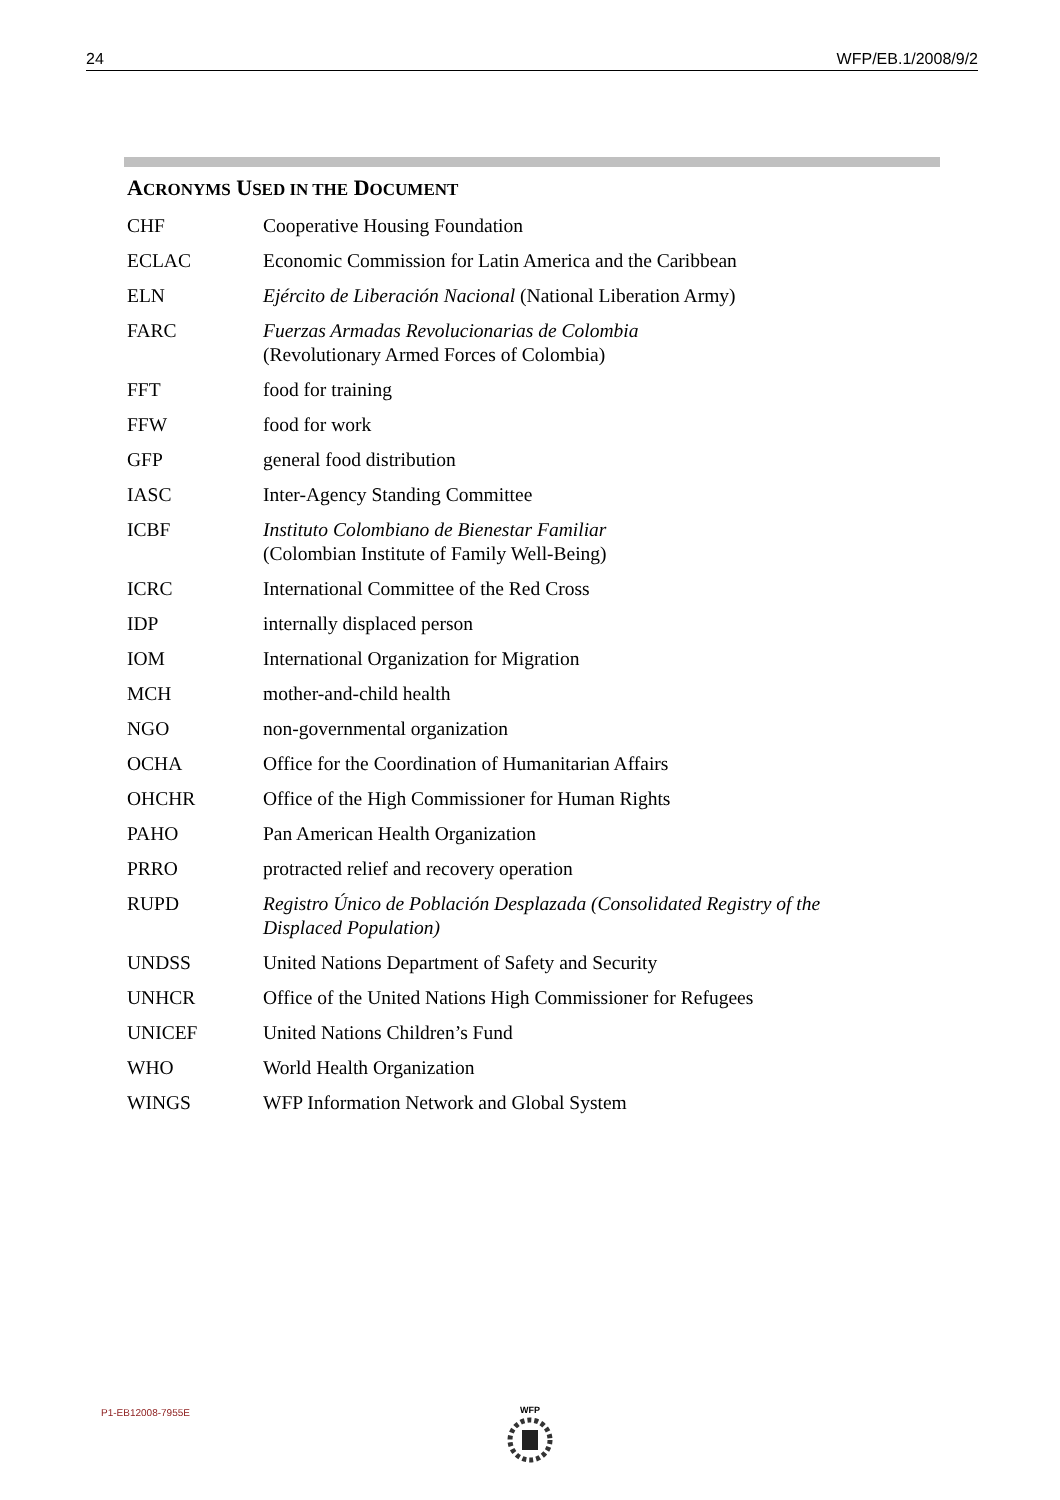24 WFP/EB.1/2008/9/2
ACRONYMS USED IN THE DOCUMENT
| CHF | Cooperative Housing Foundation |
| ECLAC | Economic Commission for Latin America and the Caribbean |
| ELN | Ejército de Liberación Nacional (National Liberation Army) |
| FARC | Fuerzas Armadas Revolucionarias de Colombia (Revolutionary Armed Forces of Colombia) |
| FFT | food for training |
| FFW | food for work |
| GFP | general food distribution |
| IASC | Inter-Agency Standing Committee |
| ICBF | Instituto Colombiano de Bienestar Familiar (Colombian Institute of Family Well-Being) |
| ICRC | International Committee of the Red Cross |
| IDP | internally displaced person |
| IOM | International Organization for Migration |
| MCH | mother-and-child health |
| NGO | non-governmental organization |
| OCHA | Office for the Coordination of Humanitarian Affairs |
| OHCHR | Office of the High Commissioner for Human Rights |
| PAHO | Pan American Health Organization |
| PRRO | protracted relief and recovery operation |
| RUPD | Registro Único de Población Desplazada (Consolidated Registry of the Displaced Population) |
| UNDSS | United Nations Department of Safety and Security |
| UNHCR | Office of the United Nations High Commissioner for Refugees |
| UNICEF | United Nations Children’s Fund |
| WHO | World Health Organization |
| WINGS | WFP Information Network and Global System |
P1-EB12008-7955E WFP